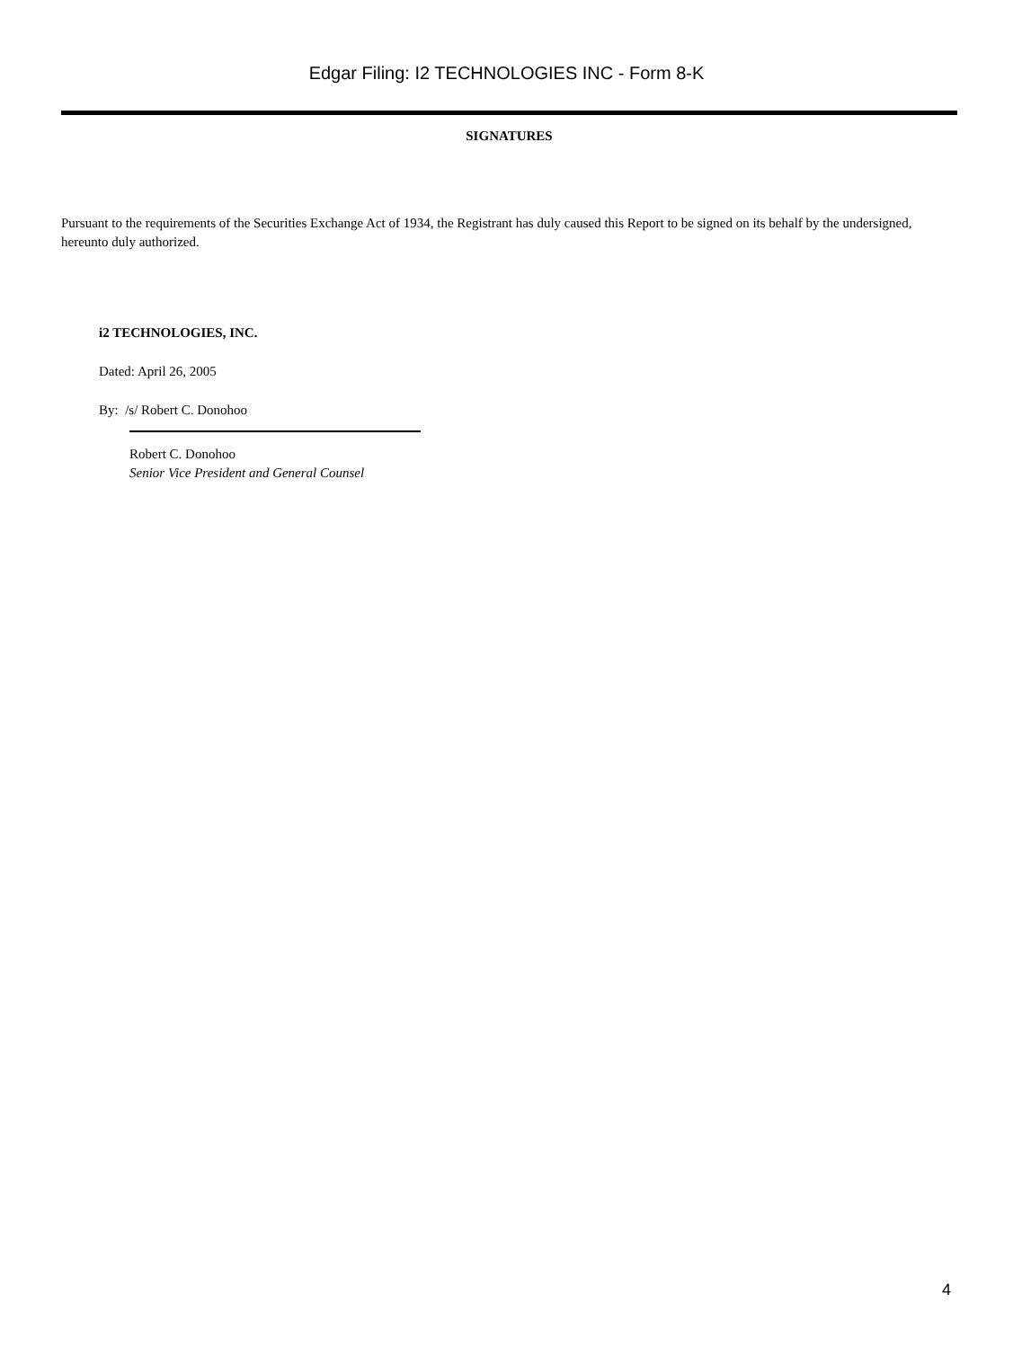Edgar Filing: I2 TECHNOLOGIES INC - Form 8-K
SIGNATURES
Pursuant to the requirements of the Securities Exchange Act of 1934, the Registrant has duly caused this Report to be signed on its behalf by the undersigned, hereunto duly authorized.
i2 TECHNOLOGIES, INC.
Dated: April 26, 2005
By: /s/ Robert C. Donohoo
Robert C. Donohoo
Senior Vice President and General Counsel
4